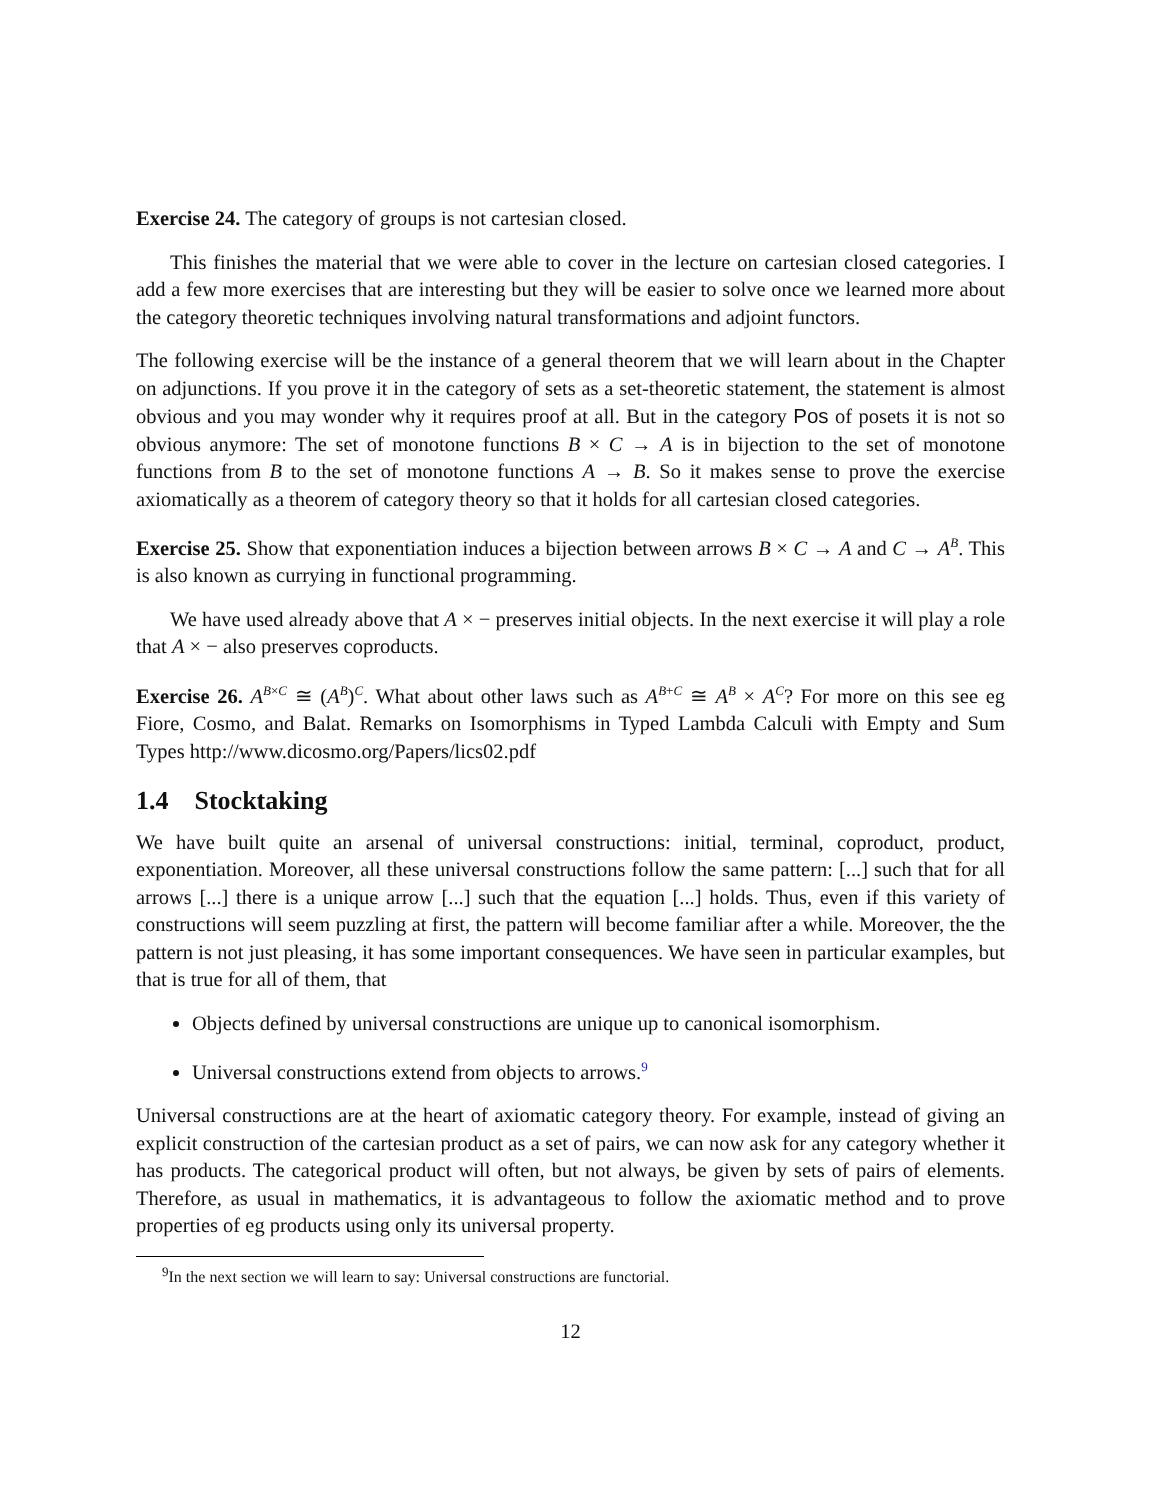Exercise 24. The category of groups is not cartesian closed.
This finishes the material that we were able to cover in the lecture on cartesian closed categories. I add a few more exercises that are interesting but they will be easier to solve once we learned more about the category theoretic techniques involving natural transformations and adjoint functors.
The following exercise will be the instance of a general theorem that we will learn about in the Chapter on adjunctions. If you prove it in the category of sets as a set-theoretic statement, the statement is almost obvious and you may wonder why it requires proof at all. But in the category Pos of posets it is not so obvious anymore: The set of monotone functions B × C → A is in bijection to the set of monotone functions from B to the set of monotone functions A → B. So it makes sense to prove the exercise axiomatically as a theorem of category theory so that it holds for all cartesian closed categories.
Exercise 25. Show that exponentiation induces a bijection between arrows B × C → A and C → A<sup>B</sup>. This is also known as currying in functional programming.
We have used already above that A × − preserves initial objects. In the next exercise it will play a role that A × − also preserves coproducts.
Exercise 26. A<sup>B×C</sup> ≅ (A<sup>B</sup>)<sup>C</sup>. What about other laws such as A<sup>B+C</sup> ≅ A<sup>B</sup> × A<sup>C</sup>? For more on this see eg Fiore, Cosmo, and Balat. Remarks on Isomorphisms in Typed Lambda Calculi with Empty and Sum Types http://www.dicosmo.org/Papers/lics02.pdf
1.4 Stocktaking
We have built quite an arsenal of universal constructions: initial, terminal, coproduct, product, exponentiation. Moreover, all these universal constructions follow the same pattern: [...] such that for all arrows [...] there is a unique arrow [...] such that the equation [...] holds. Thus, even if this variety of constructions will seem puzzling at first, the pattern will become familiar after a while. Moreover, the the pattern is not just pleasing, it has some important consequences. We have seen in particular examples, but that is true for all of them, that
Objects defined by universal constructions are unique up to canonical isomorphism.
Universal constructions extend from objects to arrows.<sup>9</sup>
Universal constructions are at the heart of axiomatic category theory. For example, instead of giving an explicit construction of the cartesian product as a set of pairs, we can now ask for any category whether it has products. The categorical product will often, but not always, be given by sets of pairs of elements. Therefore, as usual in mathematics, it is advantageous to follow the axiomatic method and to prove properties of eg products using only its universal property.
<sup>9</sup> In the next section we will learn to say: Universal constructions are functorial.
12